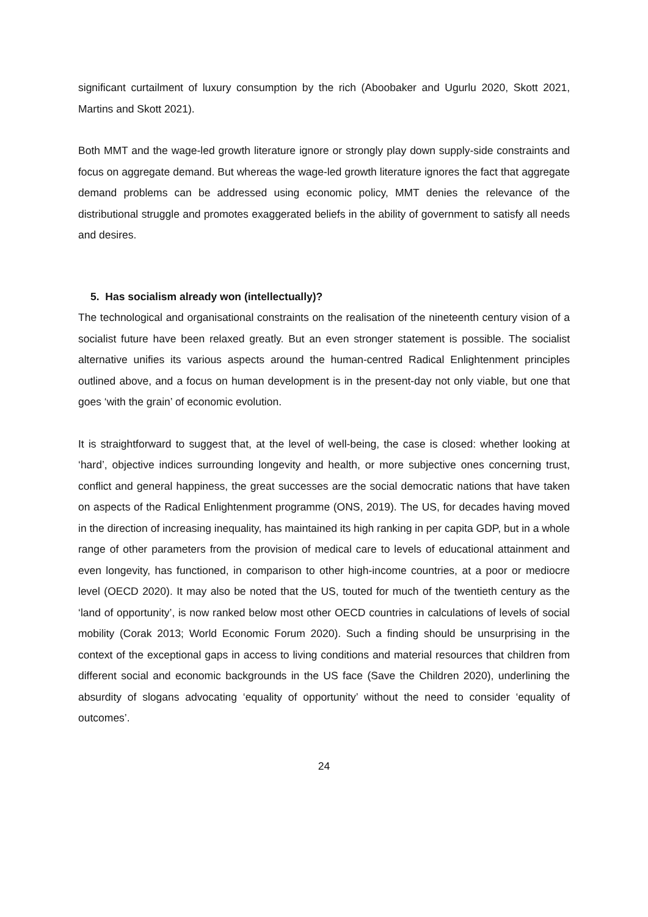significant curtailment of luxury consumption by the rich (Aboobaker and Ugurlu 2020, Skott 2021, Martins and Skott 2021).
Both MMT and the wage-led growth literature ignore or strongly play down supply-side constraints and focus on aggregate demand. But whereas the wage-led growth literature ignores the fact that aggregate demand problems can be addressed using economic policy, MMT denies the relevance of the distributional struggle and promotes exaggerated beliefs in the ability of government to satisfy all needs and desires.
5. Has socialism already won (intellectually)?
The technological and organisational constraints on the realisation of the nineteenth century vision of a socialist future have been relaxed greatly. But an even stronger statement is possible. The socialist alternative unifies its various aspects around the human-centred Radical Enlightenment principles outlined above, and a focus on human development is in the present-day not only viable, but one that goes ‘with the grain’ of economic evolution.
It is straightforward to suggest that, at the level of well-being, the case is closed: whether looking at ‘hard’, objective indices surrounding longevity and health, or more subjective ones concerning trust, conflict and general happiness, the great successes are the social democratic nations that have taken on aspects of the Radical Enlightenment programme (ONS, 2019). The US, for decades having moved in the direction of increasing inequality, has maintained its high ranking in per capita GDP, but in a whole range of other parameters from the provision of medical care to levels of educational attainment and even longevity, has functioned, in comparison to other high-income countries, at a poor or mediocre level (OECD 2020). It may also be noted that the US, touted for much of the twentieth century as the ‘land of opportunity’, is now ranked below most other OECD countries in calculations of levels of social mobility (Corak 2013; World Economic Forum 2020). Such a finding should be unsurprising in the context of the exceptional gaps in access to living conditions and material resources that children from different social and economic backgrounds in the US face (Save the Children 2020), underlining the absurdity of slogans advocating ‘equality of opportunity’ without the need to consider ‘equality of outcomes’.
24